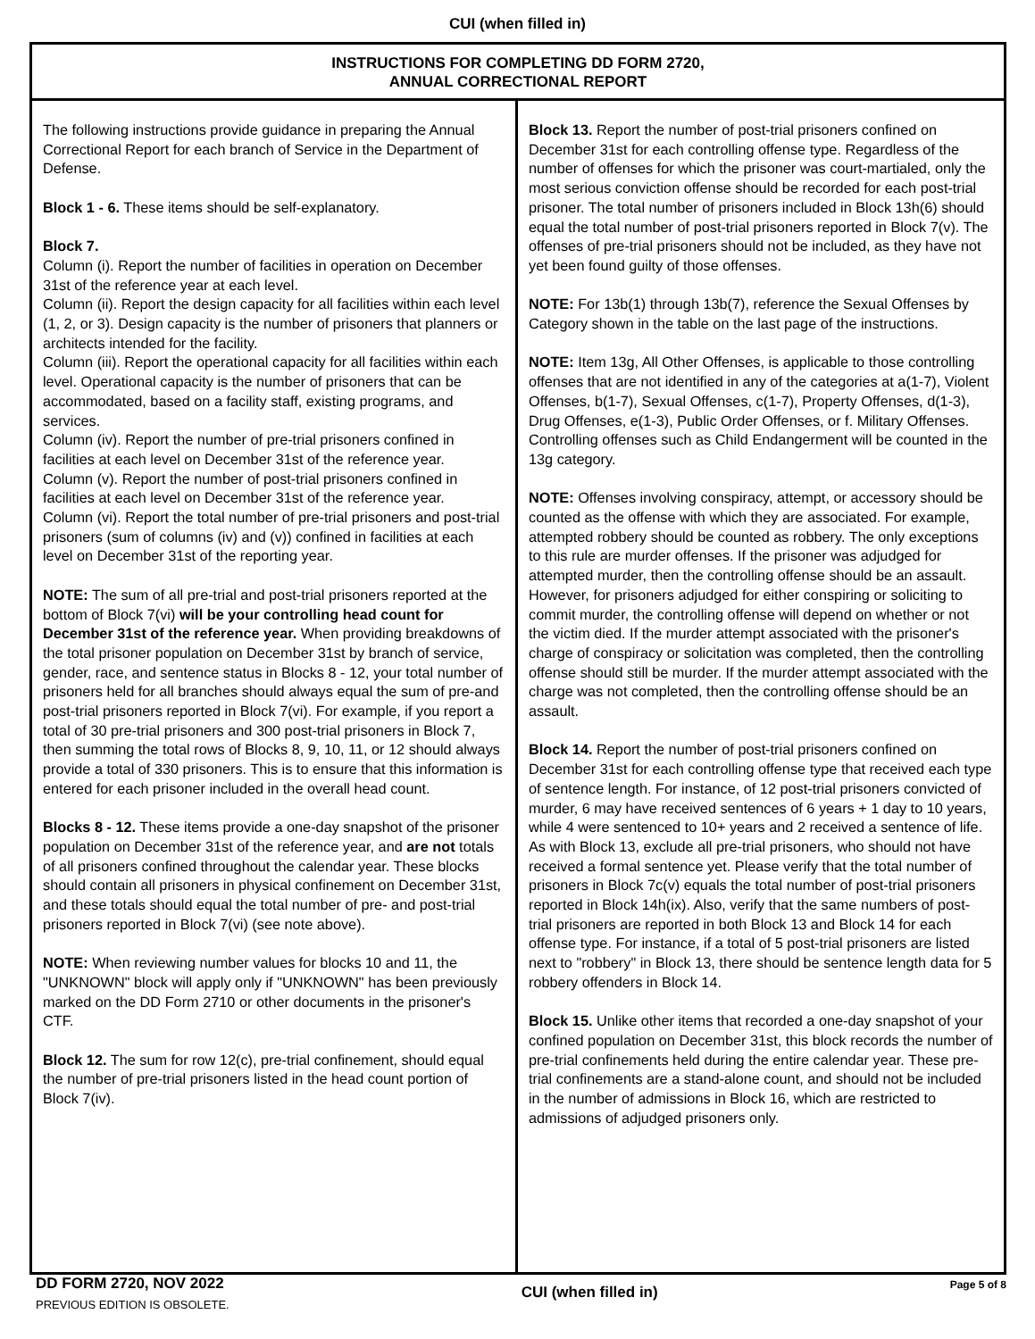CUI (when filled in)
INSTRUCTIONS FOR COMPLETING DD FORM 2720,
ANNUAL CORRECTIONAL REPORT
The following instructions provide guidance in preparing the Annual Correctional Report for each branch of Service in the Department of Defense.
Block 1 - 6. These items should be self-explanatory.
Block 7.
Column (i). Report the number of facilities in operation on December 31st of the reference year at each level.
Column (ii). Report the design capacity for all facilities within each level (1, 2, or 3). Design capacity is the number of prisoners that planners or architects intended for the facility.
Column (iii). Report the operational capacity for all facilities within each level. Operational capacity is the number of prisoners that can be accommodated, based on a facility staff, existing programs, and services.
Column (iv). Report the number of pre-trial prisoners confined in facilities at each level on December 31st of the reference year.
Column (v). Report the number of post-trial prisoners confined in facilities at each level on December 31st of the reference year.
Column (vi). Report the total number of pre-trial prisoners and post-trial prisoners (sum of columns (iv) and (v)) confined in facilities at each level on December 31st of the reporting year.
NOTE: The sum of all pre-trial and post-trial prisoners reported at the bottom of Block 7(vi) will be your controlling head count for December 31st of the reference year. When providing breakdowns of the total prisoner population on December 31st by branch of service, gender, race, and sentence status in Blocks 8 - 12, your total number of prisoners held for all branches should always equal the sum of pre-and post-trial prisoners reported in Block 7(vi). For example, if you report a total of 30 pre-trial prisoners and 300 post-trial prisoners in Block 7, then summing the total rows of Blocks 8, 9, 10, 11, or 12 should always provide a total of 330 prisoners. This is to ensure that this information is entered for each prisoner included in the overall head count.
Blocks 8 - 12. These items provide a one-day snapshot of the prisoner population on December 31st of the reference year, and are not totals of all prisoners confined throughout the calendar year. These blocks should contain all prisoners in physical confinement on December 31st, and these totals should equal the total number of pre- and post-trial prisoners reported in Block 7(vi) (see note above).
NOTE: When reviewing number values for blocks 10 and 11, the "UNKNOWN" block will apply only if "UNKNOWN" has been previously marked on the DD Form 2710 or other documents in the prisoner's CTF.
Block 12. The sum for row 12(c), pre-trial confinement, should equal the number of pre-trial prisoners listed in the head count portion of Block 7(iv).
Block 13. Report the number of post-trial prisoners confined on December 31st for each controlling offense type. Regardless of the number of offenses for which the prisoner was court-martialed, only the most serious conviction offense should be recorded for each post-trial prisoner. The total number of prisoners included in Block 13h(6) should equal the total number of post-trial prisoners reported in Block 7(v). The offenses of pre-trial prisoners should not be included, as they have not yet been found guilty of those offenses.
NOTE: For 13b(1) through 13b(7), reference the Sexual Offenses by Category shown in the table on the last page of the instructions.
NOTE: Item 13g, All Other Offenses, is applicable to those controlling offenses that are not identified in any of the categories at a(1-7), Violent Offenses, b(1-7), Sexual Offenses, c(1-7), Property Offenses, d(1-3), Drug Offenses, e(1-3), Public Order Offenses, or f. Military Offenses. Controlling offenses such as Child Endangerment will be counted in the 13g category.
NOTE: Offenses involving conspiracy, attempt, or accessory should be counted as the offense with which they are associated. For example, attempted robbery should be counted as robbery. The only exceptions to this rule are murder offenses. If the prisoner was adjudged for attempted murder, then the controlling offense should be an assault. However, for prisoners adjudged for either conspiring or soliciting to commit murder, the controlling offense will depend on whether or not the victim died. If the murder attempt associated with the prisoner's charge of conspiracy or solicitation was completed, then the controlling offense should still be murder. If the murder attempt associated with the charge was not completed, then the controlling offense should be an assault.
Block 14. Report the number of post-trial prisoners confined on December 31st for each controlling offense type that received each type of sentence length. For instance, of 12 post-trial prisoners convicted of murder, 6 may have received sentences of 6 years + 1 day to 10 years, while 4 were sentenced to 10+ years and 2 received a sentence of life. As with Block 13, exclude all pre-trial prisoners, who should not have received a formal sentence yet. Please verify that the total number of prisoners in Block 7c(v) equals the total number of post-trial prisoners reported in Block 14h(ix). Also, verify that the same numbers of post-trial prisoners are reported in both Block 13 and Block 14 for each offense type. For instance, if a total of 5 post-trial prisoners are listed next to "robbery" in Block 13, there should be sentence length data for 5 robbery offenders in Block 14.
Block 15. Unlike other items that recorded a one-day snapshot of your confined population on December 31st, this block records the number of pre-trial confinements held during the entire calendar year. These pre-trial confinements are a stand-alone count, and should not be included in the number of admissions in Block 16, which are restricted to admissions of adjudged prisoners only.
DD FORM 2720, NOV 2022
PREVIOUS EDITION IS OBSOLETE.
CUI (when filled in)
Page 5 of 8